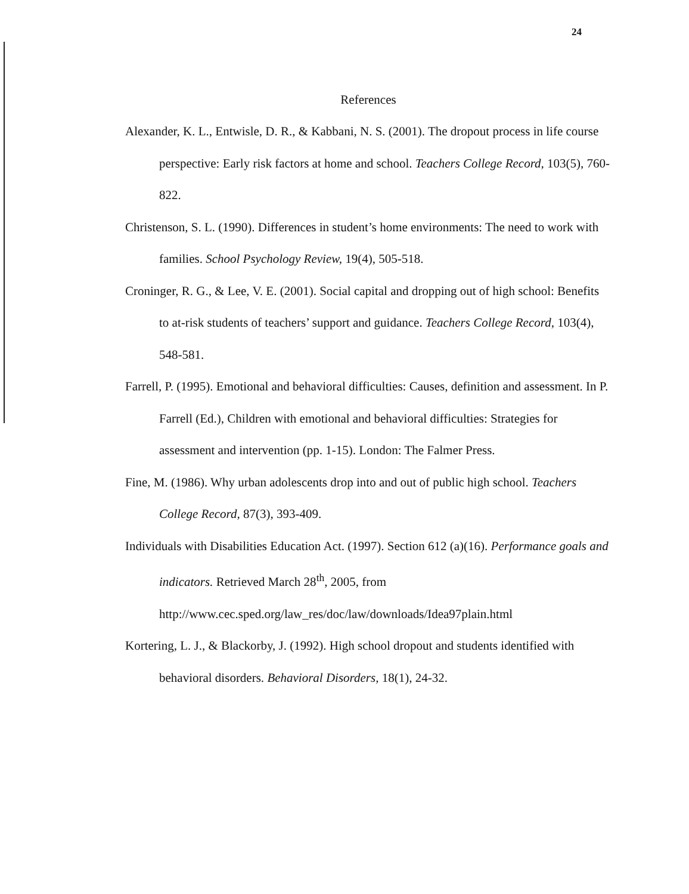24
References
Alexander, K. L., Entwisle, D. R., & Kabbani, N. S. (2001). The dropout process in life course perspective: Early risk factors at home and school. Teachers College Record, 103(5), 760-822.
Christenson, S. L. (1990). Differences in student’s home environments: The need to work with families. School Psychology Review, 19(4), 505-518.
Croninger, R. G., & Lee, V. E. (2001). Social capital and dropping out of high school: Benefits to at-risk students of teachers’ support and guidance. Teachers College Record, 103(4), 548-581.
Farrell, P. (1995). Emotional and behavioral difficulties: Causes, definition and assessment. In P. Farrell (Ed.), Children with emotional and behavioral difficulties: Strategies for assessment and intervention (pp. 1-15). London: The Falmer Press.
Fine, M. (1986). Why urban adolescents drop into and out of public high school. Teachers College Record, 87(3), 393-409.
Individuals with Disabilities Education Act. (1997). Section 612 (a)(16). Performance goals and indicators. Retrieved March 28<sup>th</sup>, 2005, from http://www.cec.sped.org/law_res/doc/law/downloads/Idea97plain.html
Kortering, L. J., & Blackorby, J. (1992). High school dropout and students identified with behavioral disorders. Behavioral Disorders, 18(1), 24-32.